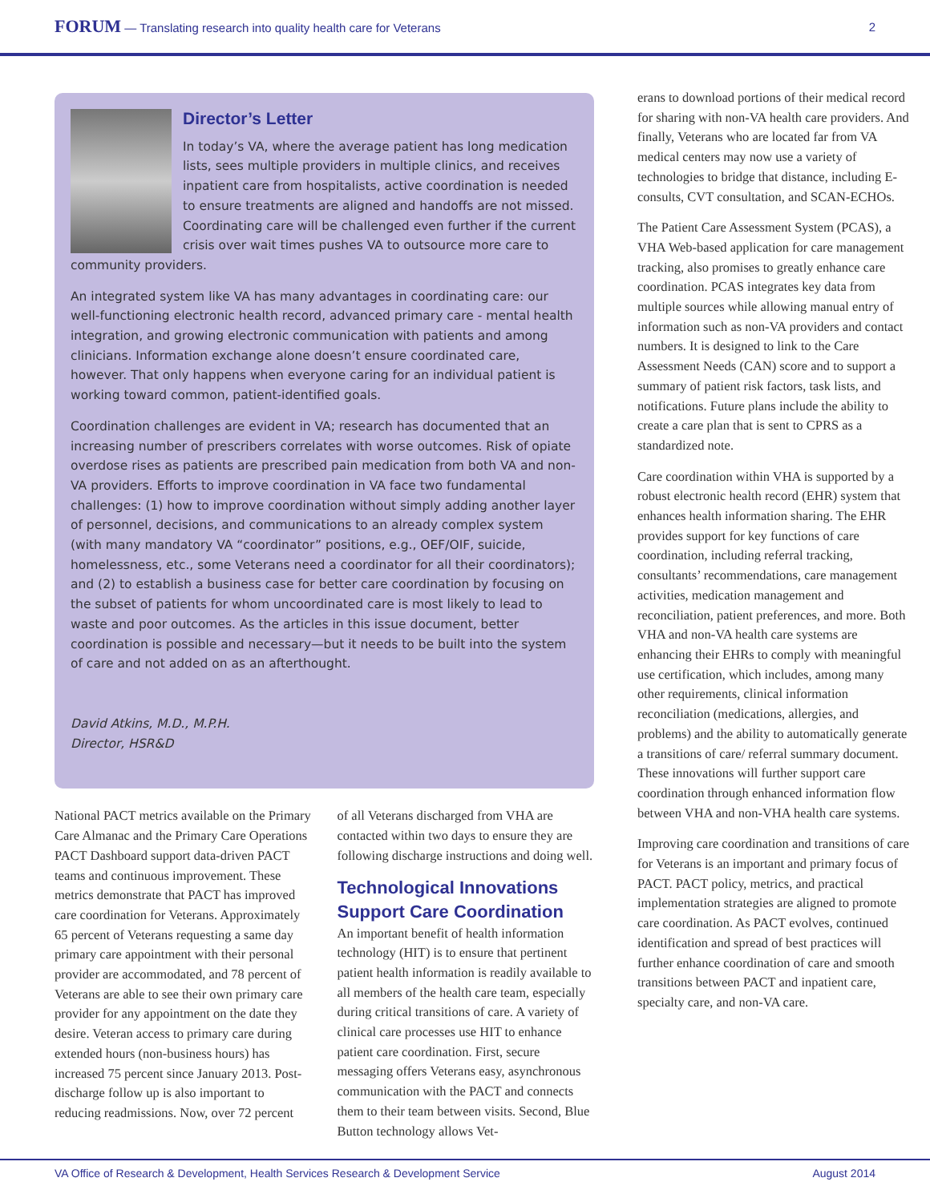FORUM — Translating research into quality health care for Veterans
2
Director’s Letter
In today’s VA, where the average patient has long medication lists, sees multiple providers in multiple clinics, and receives inpatient care from hospitalists, active coordination is needed to ensure treatments are aligned and handoffs are not missed. Coordinating care will be challenged even further if the current crisis over wait times pushes VA to outsource more care to community providers.
An integrated system like VA has many advantages in coordinating care: our well-functioning electronic health record, advanced primary care - mental health integration, and growing electronic communication with patients and among clinicians. Information exchange alone doesn’t ensure coordinated care, however. That only happens when everyone caring for an individual patient is working toward common, patient-identified goals.
Coordination challenges are evident in VA; research has documented that an increasing number of prescribers correlates with worse outcomes. Risk of opiate overdose rises as patients are prescribed pain medication from both VA and non-VA providers. Efforts to improve coordination in VA face two fundamental challenges: (1) how to improve coordination without simply adding another layer of personnel, decisions, and communications to an already complex system (with many mandatory VA “coordinator” positions, e.g., OEF/OIF, suicide, homelessness, etc., some Veterans need a coordinator for all their coordinators); and (2) to establish a business case for better care coordination by focusing on the subset of patients for whom uncoordinated care is most likely to lead to waste and poor outcomes. As the articles in this issue document, better coordination is possible and necessary—but it needs to be built into the system of care and not added on as an afterthought.
David Atkins, M.D., M.P.H.
Director, HSR&D
National PACT metrics available on the Primary Care Almanac and the Primary Care Operations PACT Dashboard support data-driven PACT teams and continuous improvement. These metrics demonstrate that PACT has improved care coordination for Veterans. Approximately 65 percent of Veterans requesting a same day primary care appointment with their personal provider are accommodated, and 78 percent of Veterans are able to see their own primary care provider for any appointment on the date they desire. Veteran access to primary care during extended hours (non-business hours) has increased 75 percent since January 2013. Post-discharge follow up is also important to reducing readmissions. Now, over 72 percent
of all Veterans discharged from VHA are contacted within two days to ensure they are following discharge instructions and doing well.
Technological Innovations Support Care Coordination
An important benefit of health information technology (HIT) is to ensure that pertinent patient health information is readily available to all members of the health care team, especially during critical transitions of care. A variety of clinical care processes use HIT to enhance patient care coordination. First, secure messaging offers Veterans easy, asynchronous communication with the PACT and connects them to their team between visits. Second, Blue Button technology allows Vet-
erans to download portions of their medical record for sharing with non-VA health care providers. And finally, Veterans who are located far from VA medical centers may now use a variety of technologies to bridge that distance, including E-consults, CVT consultation, and SCAN-ECHOs.
The Patient Care Assessment System (PCAS), a VHA Web-based application for care management tracking, also promises to greatly enhance care coordination. PCAS integrates key data from multiple sources while allowing manual entry of information such as non-VA providers and contact numbers. It is designed to link to the Care Assessment Needs (CAN) score and to support a summary of patient risk factors, task lists, and notifications. Future plans include the ability to create a care plan that is sent to CPRS as a standardized note.
Care coordination within VHA is supported by a robust electronic health record (EHR) system that enhances health information sharing. The EHR provides support for key functions of care coordination, including referral tracking, consultants’ recommendations, care management activities, medication management and reconciliation, patient preferences, and more. Both VHA and non-VA health care systems are enhancing their EHRs to comply with meaningful use certification, which includes, among many other requirements, clinical information reconciliation (medications, allergies, and problems) and the ability to automatically generate a transitions of care/ referral summary document. These innovations will further support care coordination through enhanced information flow between VHA and non-VHA health care systems.
Improving care coordination and transitions of care for Veterans is an important and primary focus of PACT. PACT policy, metrics, and practical implementation strategies are aligned to promote care coordination. As PACT evolves, continued identification and spread of best practices will further enhance coordination of care and smooth transitions between PACT and inpatient care, specialty care, and non-VA care.
VA Office of Research & Development, Health Services Research & Development Service
August 2014